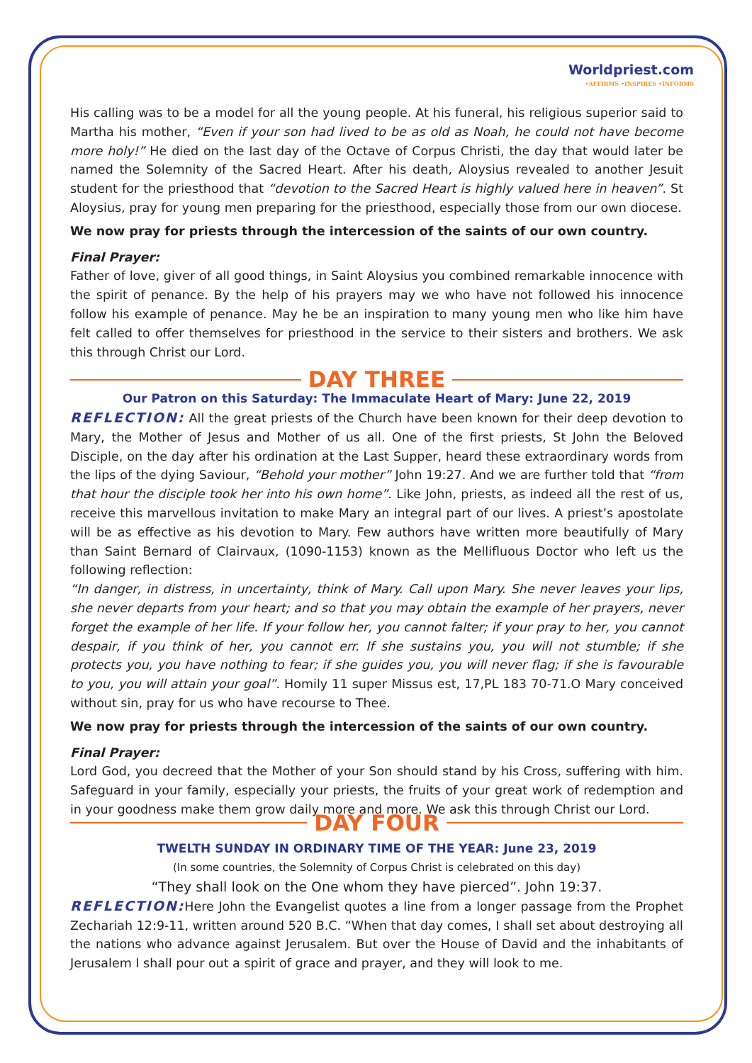Worldpriest.com
•AFFIRMS •INSPIRES •INFORMS
His calling was to be a model for all the young people. At his funeral, his religious superior said to Martha his mother, “Even if your son had lived to be as old as Noah, he could not have become more holy!” He died on the last day of the Octave of Corpus Christi, the day that would later be named the Solemnity of the Sacred Heart. After his death, Aloysius revealed to another Jesuit student for the priesthood that “devotion to the Sacred Heart is highly valued here in heaven”. St Aloysius, pray for young men preparing for the priesthood, especially those from our own diocese.
We now pray for priests through the intercession of the saints of our own country.
Final Prayer:
Father of love, giver of all good things, in Saint Aloysius you combined remarkable innocence with the spirit of penance. By the help of his prayers may we who have not followed his innocence follow his example of penance. May he be an inspiration to many young men who like him have felt called to offer themselves for priesthood in the service to their sisters and brothers. We ask this through Christ our Lord.
DAY THREE
Our Patron on this Saturday: The Immaculate Heart of Mary: June 22, 2019
REFLECTION: All the great priests of the Church have been known for their deep devotion to Mary, the Mother of Jesus and Mother of us all. One of the first priests, St John the Beloved Disciple, on the day after his ordination at the Last Supper, heard these extraordinary words from the lips of the dying Saviour, “Behold your mother” John 19:27. And we are further told that “from that hour the disciple took her into his own home”. Like John, priests, as indeed all the rest of us, receive this marvellous invitation to make Mary an integral part of our lives. A priest’s apostolate will be as effective as his devotion to Mary. Few authors have written more beautifully of Mary than Saint Bernard of Clairvaux, (1090-1153) known as the Mellifluous Doctor who left us the following reflection:
“In danger, in distress, in uncertainty, think of Mary. Call upon Mary. She never leaves your lips, she never departs from your heart; and so that you may obtain the example of her prayers, never forget the example of her life. If your follow her, you cannot falter; if your pray to her, you cannot despair, if you think of her, you cannot err. If she sustains you, you will not stumble; if she protects you, you have nothing to fear; if she guides you, you will never flag; if she is favourable to you, you will attain your goal”. Homily 11 super Missus est, 17,PL 183 70-71.O Mary conceived without sin, pray for us who have recourse to Thee.
We now pray for priests through the intercession of the saints of our own country.
Final Prayer:
Lord God, you decreed that the Mother of your Son should stand by his Cross, suffering with him. Safeguard in your family, especially your priests, the fruits of your great work of redemption and in your goodness make them grow daily more and more. We ask this through Christ our Lord.
DAY FOUR
TWELTH SUNDAY IN ORDINARY TIME OF THE YEAR: June 23, 2019
(In some countries, the Solemnity of Corpus Christ is celebrated on this day)
“They shall look on the One whom they have pierced”. John 19:37.
REFLECTION: Here John the Evangelist quotes a line from a longer passage from the Prophet Zechariah 12:9-11, written around 520 B.C. “When that day comes, I shall set about destroying all the nations who advance against Jerusalem. But over the House of David and the inhabitants of Jerusalem I shall pour out a spirit of grace and prayer, and they will look to me.